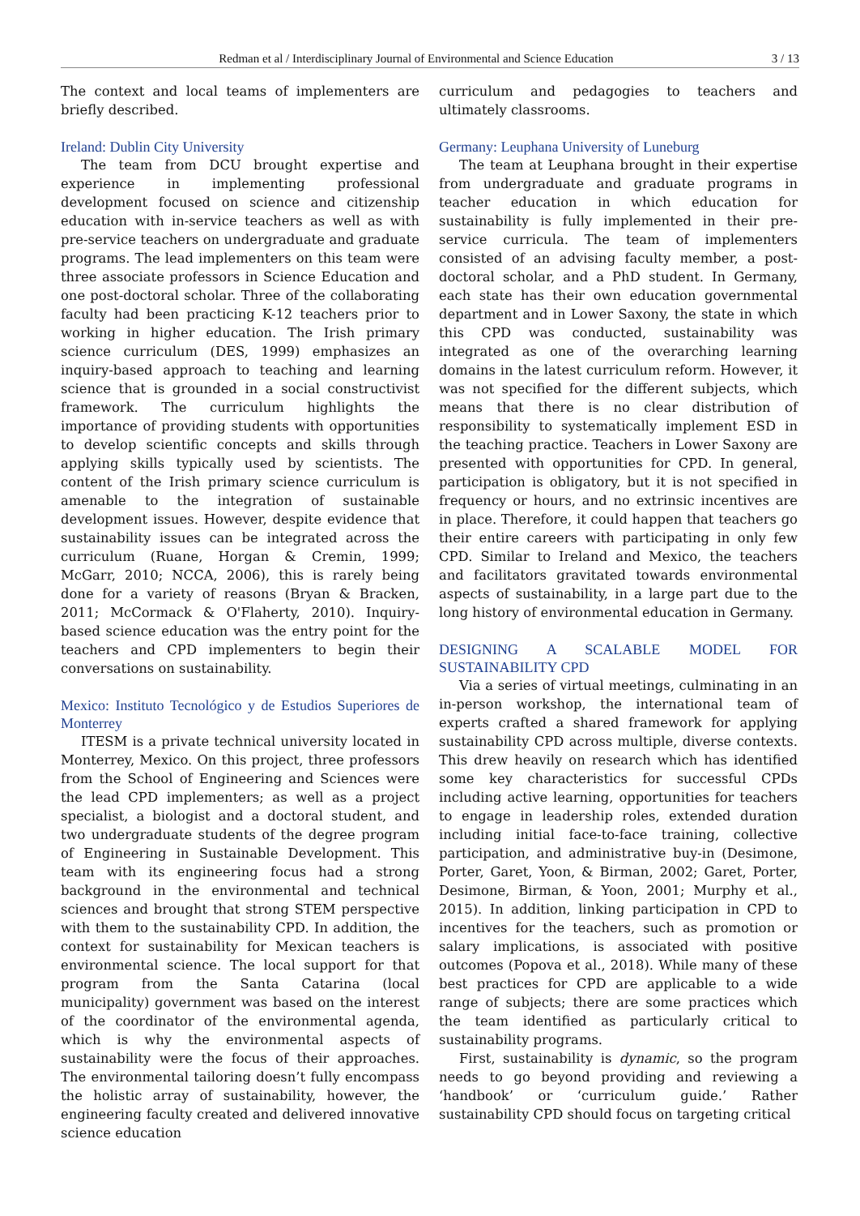Redman et al / Interdisciplinary Journal of Environmental and Science Education 3 / 13
The context and local teams of implementers are briefly described.
Ireland: Dublin City University
The team from DCU brought expertise and experience in implementing professional development focused on science and citizenship education with in-service teachers as well as with pre-service teachers on undergraduate and graduate programs. The lead implementers on this team were three associate professors in Science Education and one post-doctoral scholar. Three of the collaborating faculty had been practicing K-12 teachers prior to working in higher education. The Irish primary science curriculum (DES, 1999) emphasizes an inquiry-based approach to teaching and learning science that is grounded in a social constructivist framework. The curriculum highlights the importance of providing students with opportunities to develop scientific concepts and skills through applying skills typically used by scientists. The content of the Irish primary science curriculum is amenable to the integration of sustainable development issues. However, despite evidence that sustainability issues can be integrated across the curriculum (Ruane, Horgan & Cremin, 1999; McGarr, 2010; NCCA, 2006), this is rarely being done for a variety of reasons (Bryan & Bracken, 2011; McCormack & O'Flaherty, 2010). Inquiry-based science education was the entry point for the teachers and CPD implementers to begin their conversations on sustainability.
Mexico: Instituto Tecnológico y de Estudios Superiores de Monterrey
ITESM is a private technical university located in Monterrey, Mexico. On this project, three professors from the School of Engineering and Sciences were the lead CPD implementers; as well as a project specialist, a biologist and a doctoral student, and two undergraduate students of the degree program of Engineering in Sustainable Development. This team with its engineering focus had a strong background in the environmental and technical sciences and brought that strong STEM perspective with them to the sustainability CPD. In addition, the context for sustainability for Mexican teachers is environmental science. The local support for that program from the Santa Catarina (local municipality) government was based on the interest of the coordinator of the environmental agenda, which is why the environmental aspects of sustainability were the focus of their approaches. The environmental tailoring doesn’t fully encompass the holistic array of sustainability, however, the engineering faculty created and delivered innovative science education
curriculum and pedagogies to teachers and ultimately classrooms.
Germany: Leuphana University of Luneburg
The team at Leuphana brought in their expertise from undergraduate and graduate programs in teacher education in which education for sustainability is fully implemented in their pre-service curricula. The team of implementers consisted of an advising faculty member, a post-doctoral scholar, and a PhD student. In Germany, each state has their own education governmental department and in Lower Saxony, the state in which this CPD was conducted, sustainability was integrated as one of the overarching learning domains in the latest curriculum reform. However, it was not specified for the different subjects, which means that there is no clear distribution of responsibility to systematically implement ESD in the teaching practice. Teachers in Lower Saxony are presented with opportunities for CPD. In general, participation is obligatory, but it is not specified in frequency or hours, and no extrinsic incentives are in place. Therefore, it could happen that teachers go their entire careers with participating in only few CPD. Similar to Ireland and Mexico, the teachers and facilitators gravitated towards environmental aspects of sustainability, in a large part due to the long history of environmental education in Germany.
DESIGNING A SCALABLE MODEL FOR SUSTAINABILITY CPD
Via a series of virtual meetings, culminating in an in-person workshop, the international team of experts crafted a shared framework for applying sustainability CPD across multiple, diverse contexts. This drew heavily on research which has identified some key characteristics for successful CPDs including active learning, opportunities for teachers to engage in leadership roles, extended duration including initial face-to-face training, collective participation, and administrative buy-in (Desimone, Porter, Garet, Yoon, & Birman, 2002; Garet, Porter, Desimone, Birman, & Yoon, 2001; Murphy et al., 2015). In addition, linking participation in CPD to incentives for the teachers, such as promotion or salary implications, is associated with positive outcomes (Popova et al., 2018). While many of these best practices for CPD are applicable to a wide range of subjects; there are some practices which the team identified as particularly critical to sustainability programs.
First, sustainability is dynamic, so the program needs to go beyond providing and reviewing a ‘handbook’ or ‘curriculum guide.’ Rather sustainability CPD should focus on targeting critical